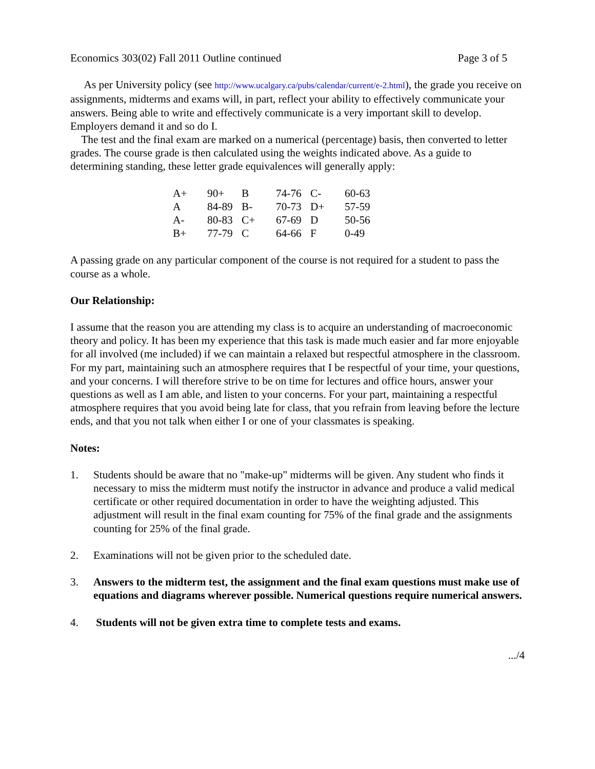Economics 303(02) Fall 2011 Outline continued Page 3 of 5
As per University policy (see http://www.ucalgary.ca/pubs/calendar/current/e-2.html), the grade you receive on assignments, midterms and exams will, in part, reflect your ability to effectively communicate your answers. Being able to write and effectively communicate is a very important skill to develop. Employers demand it and so do I.
The test and the final exam are marked on a numerical (percentage) basis, then converted to letter grades. The course grade is then calculated using the weights indicated above. As a guide to determining standing, these letter grade equivalences will generally apply:
| A+ | 90+ | B | 74-76 | C- | 60-63 |
| A | 84-89 | B- | 70-73 | D+ | 57-59 |
| A- | 80-83 | C+ | 67-69 | D | 50-56 |
| B+ | 77-79 | C | 64-66 | F | 0-49 |
A passing grade on any particular component of the course is not required for a student to pass the course as a whole.
Our Relationship:
I assume that the reason you are attending my class is to acquire an understanding of macroeconomic theory and policy. It has been my experience that this task is made much easier and far more enjoyable for all involved (me included) if we can maintain a relaxed but respectful atmosphere in the classroom. For my part, maintaining such an atmosphere requires that I be respectful of your time, your questions, and your concerns. I will therefore strive to be on time for lectures and office hours, answer your questions as well as I am able, and listen to your concerns. For your part, maintaining a respectful atmosphere requires that you avoid being late for class, that you refrain from leaving before the lecture ends, and that you not talk when either I or one of your classmates is speaking.
Notes:
1. Students should be aware that no "make-up" midterms will be given. Any student who finds it necessary to miss the midterm must notify the instructor in advance and produce a valid medical certificate or other required documentation in order to have the weighting adjusted. This adjustment will result in the final exam counting for 75% of the final grade and the assignments counting for 25% of the final grade.
2. Examinations will not be given prior to the scheduled date.
3. Answers to the midterm test, the assignment and the final exam questions must make use of equations and diagrams wherever possible. Numerical questions require numerical answers.
4. Students will not be given extra time to complete tests and exams.
.../4